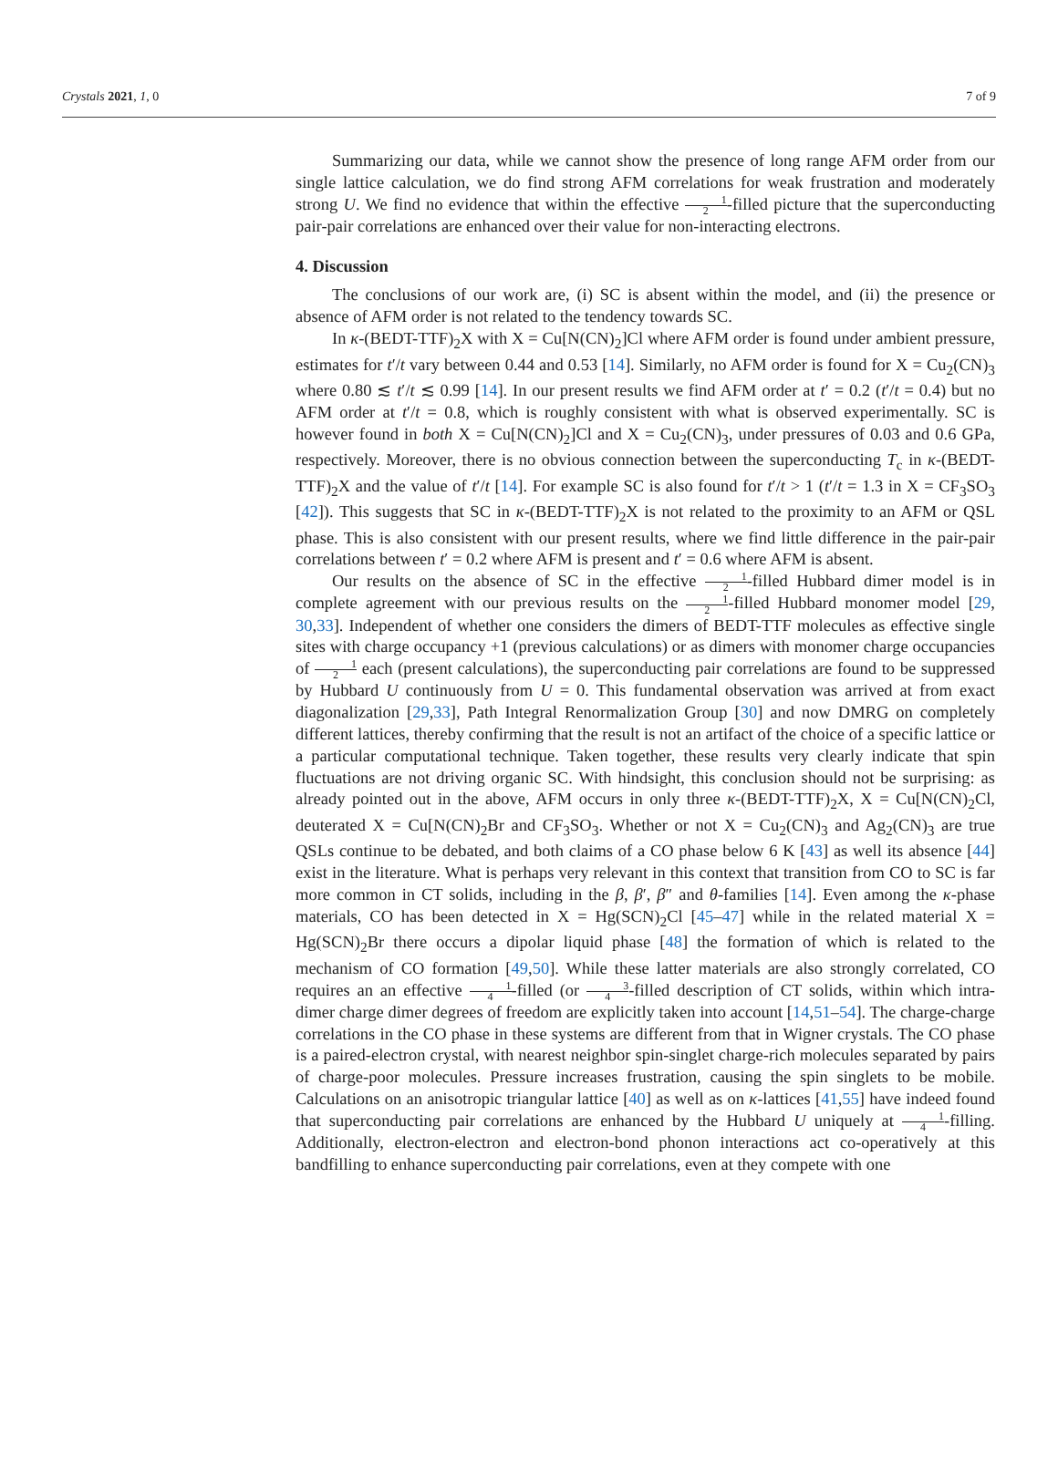Crystals 2021, 1, 0 7 of 9
Summarizing our data, while we cannot show the presence of long range AFM order from our single lattice calculation, we do find strong AFM correlations for weak frustration and moderately strong U. We find no evidence that within the effective 1 2-filled picture that the superconducting pair-pair correlations are enhanced over their value for non-interacting electrons.
4. Discussion
The conclusions of our work are, (i) SC is absent within the model, and (ii) the presence or absence of AFM order is not related to the tendency towards SC.
In κ-(BEDT-TTF)<sub>2</sub>X with X = Cu[N(CN)<sub>2</sub>]Cl where AFM order is found under ambient pressure, estimates for t′/t vary between 0.44 and 0.53 [14]. Similarly, no AFM order is found for X = Cu<sub>2</sub>(CN)<sub>3</sub> where 0.80 ≲ t′/t ≲ 0.99 [14]. In our present results we find AFM order at t′ = 0.2 (t′/t = 0.4) but no AFM order at t′/t = 0.8, which is roughly consistent with what is observed experimentally. SC is however found in both X = Cu[N(CN)<sub>2</sub>]Cl and X = Cu<sub>2</sub>(CN)<sub>3</sub>, under pressures of 0.03 and 0.6 GPa, respectively. Moreover, there is no obvious connection between the superconducting T<sub>c</sub> in κ-(BEDT-TTF)<sub>2</sub>X and the value of t′/t [14]. For example SC is also found for t′/t > 1 (t′/t = 1.3 in X = CF<sub>3</sub>SO<sub>3</sub> [42]). This suggests that SC in κ-(BEDT-TTF)<sub>2</sub>X is not related to the proximity to an AFM or QSL phase. This is also consistent with our present results, where we find little difference in the pair-pair correlations between t′ = 0.2 where AFM is present and t′ = 0.6 where AFM is absent.
Our results on the absence of SC in the effective 1 2-filled Hubbard dimer model is in complete agreement with our previous results on the 1 2-filled Hubbard monomer model [29, 30,33]. Independent of whether one considers the dimers of BEDT-TTF molecules as effective single sites with charge occupancy +1 (previous calculations) or as dimers with monomer charge occupancies of 1 2 each (present calculations), the superconducting pair correlations are found to be suppressed by Hubbard U continuously from U = 0. This fundamental observation was arrived at from exact diagonalization [29,33], Path Integral Renormalization Group [30] and now DMRG on completely different lattices, thereby confirming that the result is not an artifact of the choice of a specific lattice or a particular computational technique. Taken together, these results very clearly indicate that spin fluctuations are not driving organic SC. With hindsight, this conclusion should not be surprising: as already pointed out in the above, AFM occurs in only three κ-(BEDT-TTF)<sub>2</sub>X, X = Cu[N(CN)<sub>2</sub>Cl, deuterated X = Cu[N(CN)<sub>2</sub>Br and CF<sub>3</sub>SO<sub>3</sub>. Whether or not X = Cu<sub>2</sub>(CN)<sub>3</sub> and Ag<sub>2</sub>(CN)<sub>3</sub> are true QSLs continue to be debated, and both claims of a CO phase below 6 K [43] as well its absence [44] exist in the literature. What is perhaps very relevant in this context that transition from CO to SC is far more common in CT solids, including in the β, β′, β″ and θ-families [14]. Even among the κ-phase materials, CO has been detected in X = Hg(SCN)<sub>2</sub>Cl [45–47] while in the related material X = Hg(SCN)<sub>2</sub>Br there occurs a dipolar liquid phase [48] the formation of which is related to the mechanism of CO formation [49,50]. While these latter materials are also strongly correlated, CO requires an an effective 1 4-filled (or 3 4-filled description of CT solids, within which intra-dimer charge dimer degrees of freedom are explicitly taken into account [14,51–54]. The charge-charge correlations in the CO phase in these systems are different from that in Wigner crystals. The CO phase is a paired-electron crystal, with nearest neighbor spin-singlet charge-rich molecules separated by pairs of charge-poor molecules. Pressure increases frustration, causing the spin singlets to be mobile. Calculations on an anisotropic triangular lattice [40] as well as on κ-lattices [41,55] have indeed found that superconducting pair correlations are enhanced by the Hubbard U uniquely at 1 4-filling. Additionally, electron-electron and electron-bond phonon interactions act co-operatively at this bandfilling to enhance superconducting pair correlations, even at they compete with one